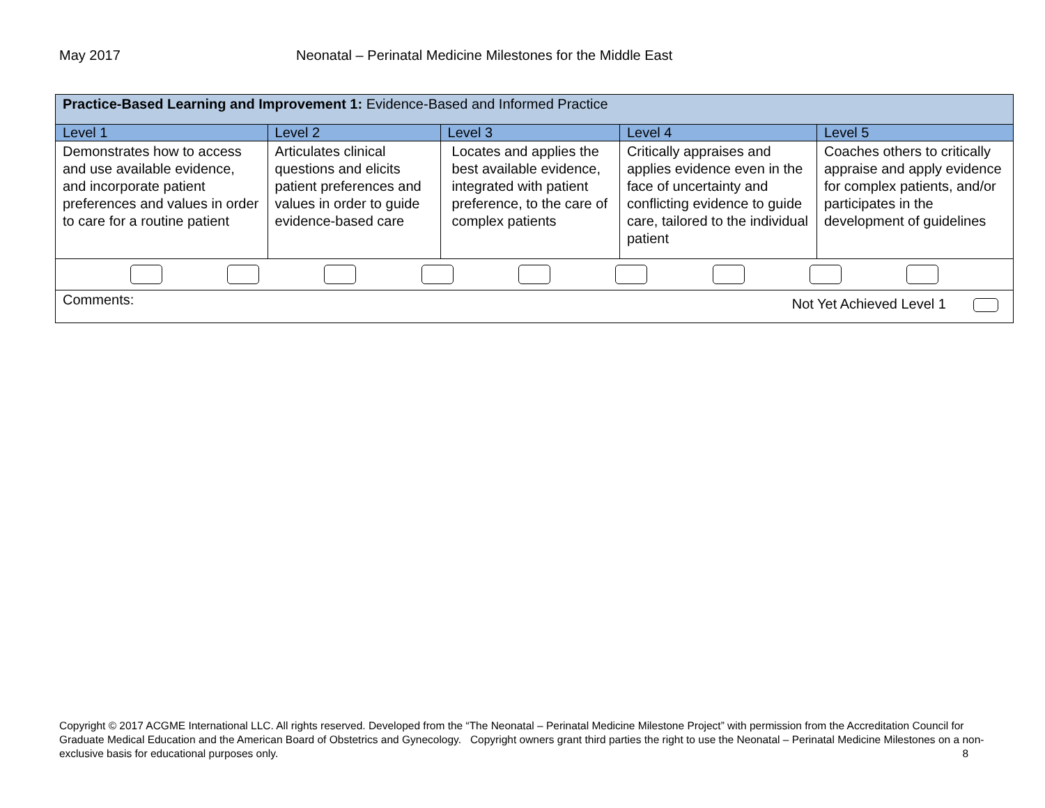May 2017 Neonatal – Perinatal Medicine Milestones for the Middle East
| Practice-Based Learning and Improvement 1: Evidence-Based and Informed Practice | | | | |
| Level 1 | Level 2 | Level 3 | Level 4 | Level 5 |
| Demonstrates how to access and use available evidence, and incorporate patient preferences and values in order to care for a routine patient | Articulates clinical questions and elicits patient preferences and values in order to guide evidence-based care | Locates and applies the best available evidence, integrated with patient preference, to the care of complex patients | Critically appraises and applies evidence even in the face of uncertainty and conflicting evidence to guide care, tailored to the individual patient | Coaches others to critically appraise and apply evidence for complex patients, and/or participates in the development of guidelines |
| Comments: Not Yet Achieved Level 1 | | | | |
Copyright © 2017 ACGME International LLC. All rights reserved. Developed from the “The Neonatal – Perinatal Medicine Milestone Project” with permission from the Accreditation Council for Graduate Medical Education and the American Board of Obstetrics and Gynecology. Copyright owners grant third parties the right to use the Neonatal – Perinatal Medicine Milestones on a non-exclusive basis for educational purposes only. 8